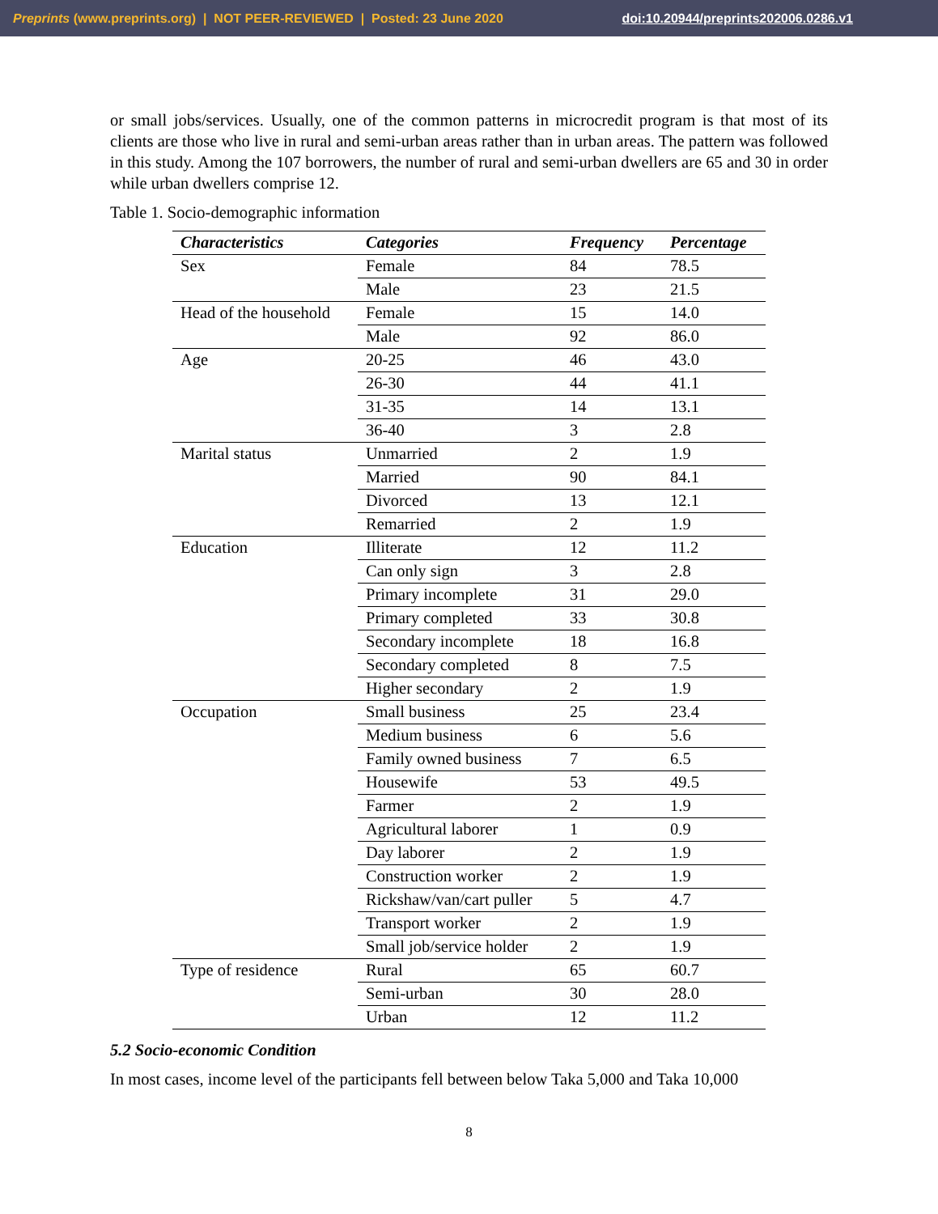Preprints (www.preprints.org) | NOT PEER-REVIEWED | Posted: 23 June 2020 doi:10.20944/preprints202006.0286.v1
or small jobs/services. Usually, one of the common patterns in microcredit program is that most of its clients are those who live in rural and semi-urban areas rather than in urban areas. The pattern was followed in this study. Among the 107 borrowers, the number of rural and semi-urban dwellers are 65 and 30 in order while urban dwellers comprise 12.
Table 1. Socio-demographic information
| Characteristics | Categories | Frequency | Percentage |
| --- | --- | --- | --- |
| Sex | Female | 84 | 78.5 |
| | Male | 23 | 21.5 |
| Head of the household | Female | 15 | 14.0 |
| | Male | 92 | 86.0 |
| Age | 20-25 | 46 | 43.0 |
| | 26-30 | 44 | 41.1 |
| | 31-35 | 14 | 13.1 |
| | 36-40 | 3 | 2.8 |
| Marital status | Unmarried | 2 | 1.9 |
| | Married | 90 | 84.1 |
| | Divorced | 13 | 12.1 |
| | Remarried | 2 | 1.9 |
| Education | Illiterate | 12 | 11.2 |
| | Can only sign | 3 | 2.8 |
| | Primary incomplete | 31 | 29.0 |
| | Primary completed | 33 | 30.8 |
| | Secondary incomplete | 18 | 16.8 |
| | Secondary completed | 8 | 7.5 |
| | Higher secondary | 2 | 1.9 |
| Occupation | Small business | 25 | 23.4 |
| | Medium business | 6 | 5.6 |
| | Family owned business | 7 | 6.5 |
| | Housewife | 53 | 49.5 |
| | Farmer | 2 | 1.9 |
| | Agricultural laborer | 1 | 0.9 |
| | Day laborer | 2 | 1.9 |
| | Construction worker | 2 | 1.9 |
| | Rickshaw/van/cart puller | 5 | 4.7 |
| | Transport worker | 2 | 1.9 |
| | Small job/service holder | 2 | 1.9 |
| Type of residence | Rural | 65 | 60.7 |
| | Semi-urban | 30 | 28.0 |
| | Urban | 12 | 11.2 |
5.2 Socio-economic Condition
In most cases, income level of the participants fell between below Taka 5,000 and Taka 10,000
8